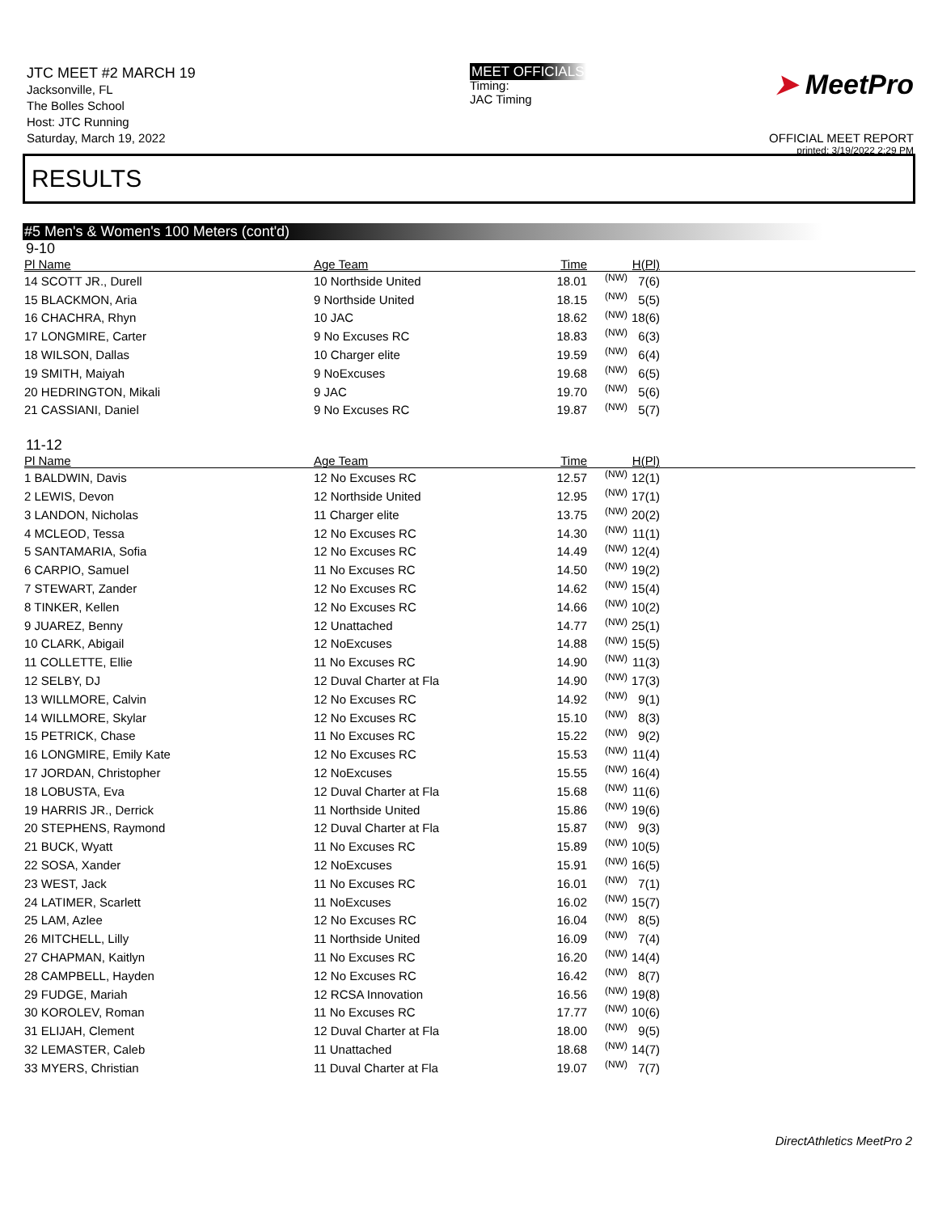JTC MEET #2 MARCH 19
Jacksonville, FL
The Bolles School
Host: JTC Running
Saturday, March 19, 2022
MEET OFFICIALS
Timing:
JAC Timing
➤ MeetPro
OFFICIAL MEET REPORT
printed: 3/19/2022 2:29 PM
RESULTS
#5 Men's & Women's 100 Meters (cont'd)
9-10
| Pl Name | Age Team | Time | | H(Pl) | |
| --- | --- | --- | --- | --- | --- |
| 14 SCOTT JR., Durell | 10 Northside United | 18.01 | (NW) | 7(6) | |
| 15 BLACKMON, Aria | 9 Northside United | 18.15 | (NW) | 5(5) | |
| 16 CHACHRA, Rhyn | 10 JAC | 18.62 | (NW) | 18(6) | |
| 17 LONGMIRE, Carter | 9 No Excuses RC | 18.83 | (NW) | 6(3) | |
| 18 WILSON, Dallas | 10 Charger elite | 19.59 | (NW) | 6(4) | |
| 19 SMITH, Maiyah | 9 NoExcuses | 19.68 | (NW) | 6(5) | |
| 20 HEDRINGTON, Mikali | 9 JAC | 19.70 | (NW) | 5(6) | |
| 21 CASSIANI, Daniel | 9 No Excuses RC | 19.87 | (NW) | 5(7) | |
11-12
| Pl Name | Age Team | Time | | H(Pl) | |
| --- | --- | --- | --- | --- | --- |
| 1 BALDWIN, Davis | 12 No Excuses RC | 12.57 | (NW) | 12(1) | |
| 2 LEWIS, Devon | 12 Northside United | 12.95 | (NW) | 17(1) | |
| 3 LANDON, Nicholas | 11 Charger elite | 13.75 | (NW) | 20(2) | |
| 4 MCLEOD, Tessa | 12 No Excuses RC | 14.30 | (NW) | 11(1) | |
| 5 SANTAMARIA, Sofia | 12 No Excuses RC | 14.49 | (NW) | 12(4) | |
| 6 CARPIO, Samuel | 11 No Excuses RC | 14.50 | (NW) | 19(2) | |
| 7 STEWART, Zander | 12 No Excuses RC | 14.62 | (NW) | 15(4) | |
| 8 TINKER, Kellen | 12 No Excuses RC | 14.66 | (NW) | 10(2) | |
| 9 JUAREZ, Benny | 12 Unattached | 14.77 | (NW) | 25(1) | |
| 10 CLARK, Abigail | 12 NoExcuses | 14.88 | (NW) | 15(5) | |
| 11 COLLETTE, Ellie | 11 No Excuses RC | 14.90 | (NW) | 11(3) | |
| 12 SELBY, DJ | 12 Duval Charter at Fla | 14.90 | (NW) | 17(3) | |
| 13 WILLMORE, Calvin | 12 No Excuses RC | 14.92 | (NW) | 9(1) | |
| 14 WILLMORE, Skylar | 12 No Excuses RC | 15.10 | (NW) | 8(3) | |
| 15 PETRICK, Chase | 11 No Excuses RC | 15.22 | (NW) | 9(2) | |
| 16 LONGMIRE, Emily Kate | 12 No Excuses RC | 15.53 | (NW) | 11(4) | |
| 17 JORDAN, Christopher | 12 NoExcuses | 15.55 | (NW) | 16(4) | |
| 18 LOBUSTA, Eva | 12 Duval Charter at Fla | 15.68 | (NW) | 11(6) | |
| 19 HARRIS JR., Derrick | 11 Northside United | 15.86 | (NW) | 19(6) | |
| 20 STEPHENS, Raymond | 12 Duval Charter at Fla | 15.87 | (NW) | 9(3) | |
| 21 BUCK, Wyatt | 11 No Excuses RC | 15.89 | (NW) | 10(5) | |
| 22 SOSA, Xander | 12 NoExcuses | 15.91 | (NW) | 16(5) | |
| 23 WEST, Jack | 11 No Excuses RC | 16.01 | (NW) | 7(1) | |
| 24 LATIMER, Scarlett | 11 NoExcuses | 16.02 | (NW) | 15(7) | |
| 25 LAM, Azlee | 12 No Excuses RC | 16.04 | (NW) | 8(5) | |
| 26 MITCHELL, Lilly | 11 Northside United | 16.09 | (NW) | 7(4) | |
| 27 CHAPMAN, Kaitlyn | 11 No Excuses RC | 16.20 | (NW) | 14(4) | |
| 28 CAMPBELL, Hayden | 12 No Excuses RC | 16.42 | (NW) | 8(7) | |
| 29 FUDGE, Mariah | 12 RCSA Innovation | 16.56 | (NW) | 19(8) | |
| 30 KOROLEV, Roman | 11 No Excuses RC | 17.77 | (NW) | 10(6) | |
| 31 ELIJAH, Clement | 12 Duval Charter at Fla | 18.00 | (NW) | 9(5) | |
| 32 LEMASTER, Caleb | 11 Unattached | 18.68 | (NW) | 14(7) | |
| 33 MYERS, Christian | 11 Duval Charter at Fla | 19.07 | (NW) | 7(7) | |
DirectAthletics MeetPro 2